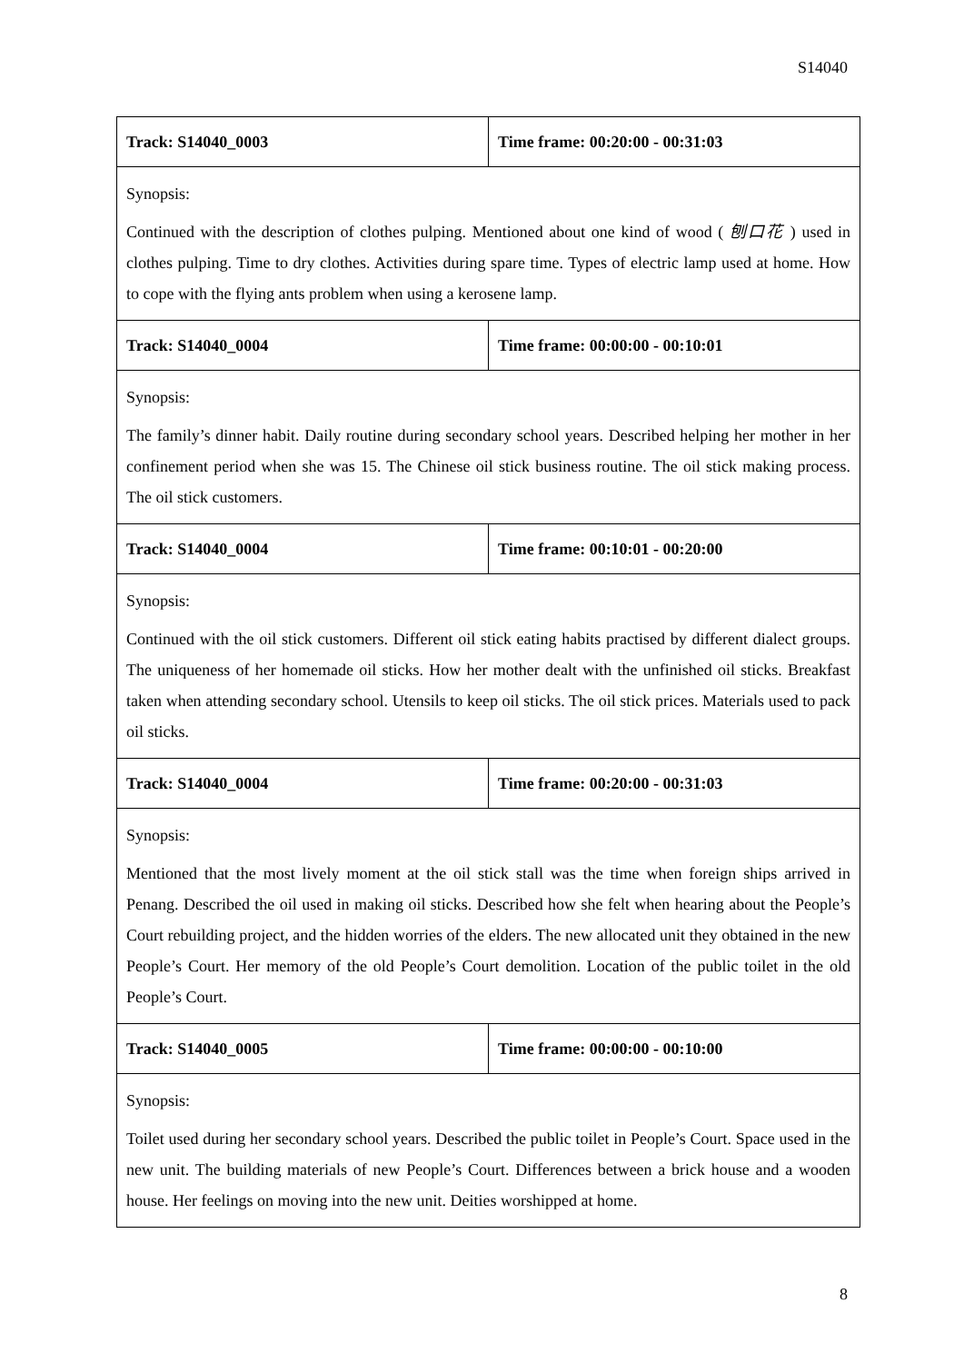S14040
| Track: S14040_0003 | Time frame: 00:20:00 - 00:31:03 |
| Synopsis: Continued with the description of clothes pulping. Mentioned about one kind of wood ( 刨口花 ) used in clothes pulping. Time to dry clothes. Activities during spare time. Types of electric lamp used at home. How to cope with the flying ants problem when using a kerosene lamp. | |
| Track: S14040_0004 | Time frame: 00:00:00 - 00:10:01 |
| Synopsis: The family’s dinner habit. Daily routine during secondary school years. Described helping her mother in her confinement period when she was 15. The Chinese oil stick business routine. The oil stick making process. The oil stick customers. | |
| Track: S14040_0004 | Time frame: 00:10:01 - 00:20:00 |
| Synopsis: Continued with the oil stick customers. Different oil stick eating habits practised by different dialect groups. The uniqueness of her homemade oil sticks. How her mother dealt with the unfinished oil sticks. Breakfast taken when attending secondary school. Utensils to keep oil sticks. The oil stick prices. Materials used to pack oil sticks. | |
| Track: S14040_0004 | Time frame: 00:20:00 - 00:31:03 |
| Synopsis: Mentioned that the most lively moment at the oil stick stall was the time when foreign ships arrived in Penang. Described the oil used in making oil sticks. Described how she felt when hearing about the People’s Court rebuilding project, and the hidden worries of the elders. The new allocated unit they obtained in the new People’s Court. Her memory of the old People’s Court demolition. Location of the public toilet in the old People’s Court. | |
| Track: S14040_0005 | Time frame: 00:00:00 - 00:10:00 |
| Synopsis: Toilet used during her secondary school years. Described the public toilet in People’s Court. Space used in the new unit. The building materials of new People’s Court. Differences between a brick house and a wooden house. Her feelings on moving into the new unit. Deities worshipped at home. | |
8